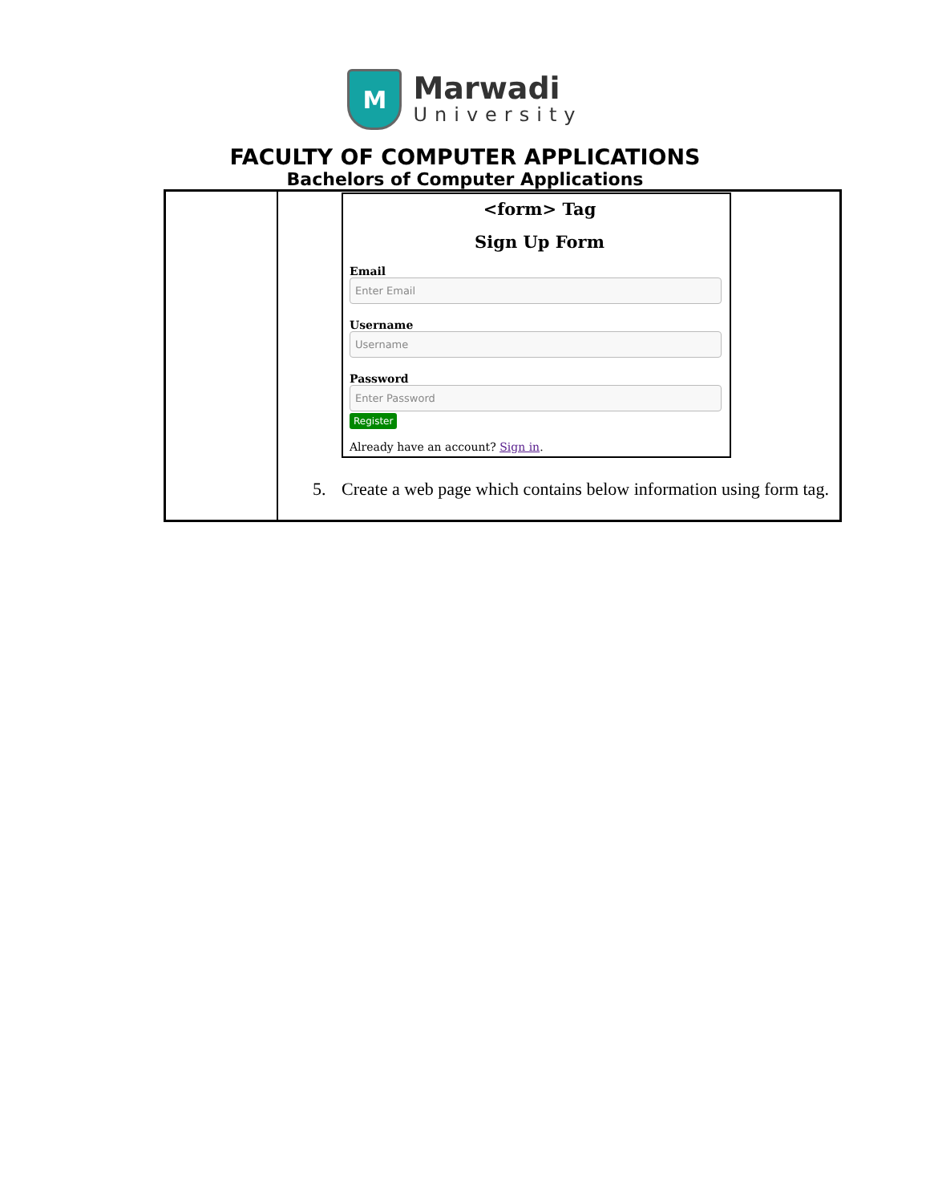M
Marwadi
University
FACULTY OF COMPUTER APPLICATIONS
Bachelors of Computer Applications
| | <form> Tag Sign Up Form Email Enter Email Username Username Password Enter Password Register Already have an account? Sign in . 5. Create a web page which contains below information using form tag. |